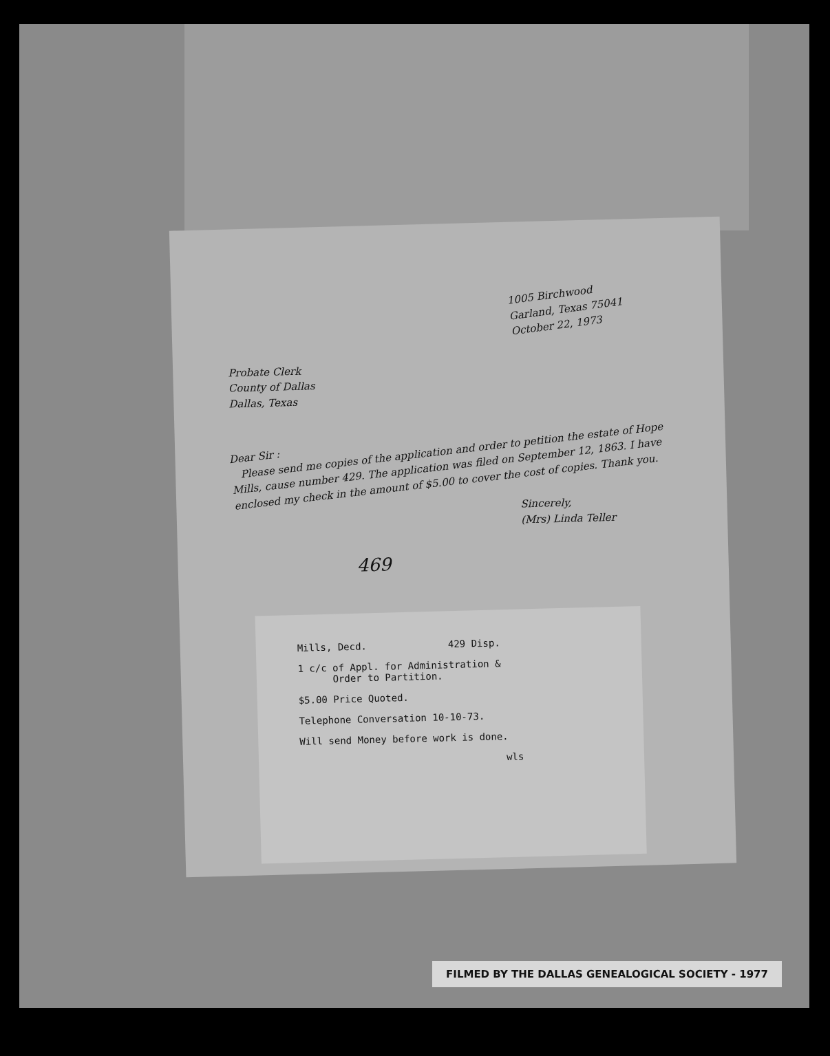1005 Birchwood
Garland, Texas 75041
October 22, 1973
Probate Clerk
County of Dallas
Dallas, Texas
Dear Sir :
Please send me copies of the application and order to petition the estate of Hope Mills, cause number 429. The application was filed on September 12, 1863. I have enclosed my check in the amount of $5.00 to cover the cost of copies. Thank you.
Sincerely,
(Mrs) Linda Teller
469
Mills, Decd. 429 Disp.
1 c/c of Appl. for Administration &
Order to Partition.
$5.00 Price Quoted.
Telephone Conversation 10-10-73.
Will send Money before work is done.
wls
FILMED BY THE DALLAS GENEALOGICAL SOCIETY - 1977